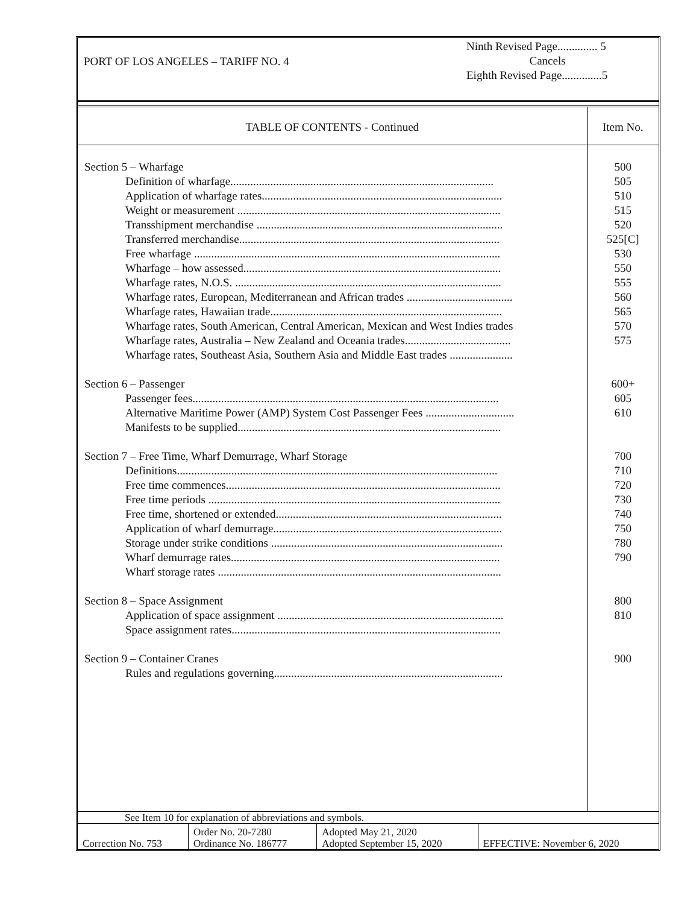PORT OF LOS ANGELES – TARIFF NO. 4
Ninth Revised Page.............. 5
Cancels
Eighth Revised Page..............5
| TABLE OF CONTENTS - Continued | Item No. |
| --- | --- |
| Section 5 – Wharfage Definition of wharfage............................................................................................ Application of wharfage rates.................................................................................... Weight or measurement ............................................................................................ Transshipment merchandise ...................................................................................... Transferred merchandise........................................................................................... Free wharfage ........................................................................................................... Wharfage – how assessed.......................................................................................... Wharfage rates, N.O.S. ............................................................................................. Wharfage rates, European, Mediterranean and African trades ..................................... Wharfage rates, Hawaiian trade................................................................................. Wharfage rates, South American, Central American, Mexican and West Indies trades Wharfage rates, Australia – New Zealand and Oceania trades..................................... Wharfage rates, Southeast Asia, Southern Asia and Middle East trades ...................... Section 6 – Passenger Passenger fees........................................................................................................... Alternative Maritime Power (AMP) System Cost Passenger Fees ............................... Manifests to be supplied............................................................................................ Section 7 – Free Time, Wharf Demurrage, Wharf Storage Definitions................................................................................................................ Free time commences................................................................................................ Free time periods ...................................................................................................... Free time, shortened or extended............................................................................... Application of wharf demurrage................................................................................ Storage under strike conditions ................................................................................. Wharf demurrage rates.............................................................................................. Wharf storage rates ................................................................................................... Section 8 – Space Assignment Application of space assignment ............................................................................... Space assignment rates.............................................................................................. Section 9 – Container Cranes Rules and regulations governing................................................................................ | 500 505 510 515 520 525[C] 530 550 555 560 565 570 575 600+ 605 610 700 710 720 730 740 750 780 790 800 810 900 |
| See Item 10 for explanation of abbreviations and symbols. | | | |
| Correction No. 753 | Order No. 20-7280 Ordinance No. 186777 | Adopted May 21, 2020 Adopted September 15, 2020 | EFFECTIVE: November 6, 2020 |